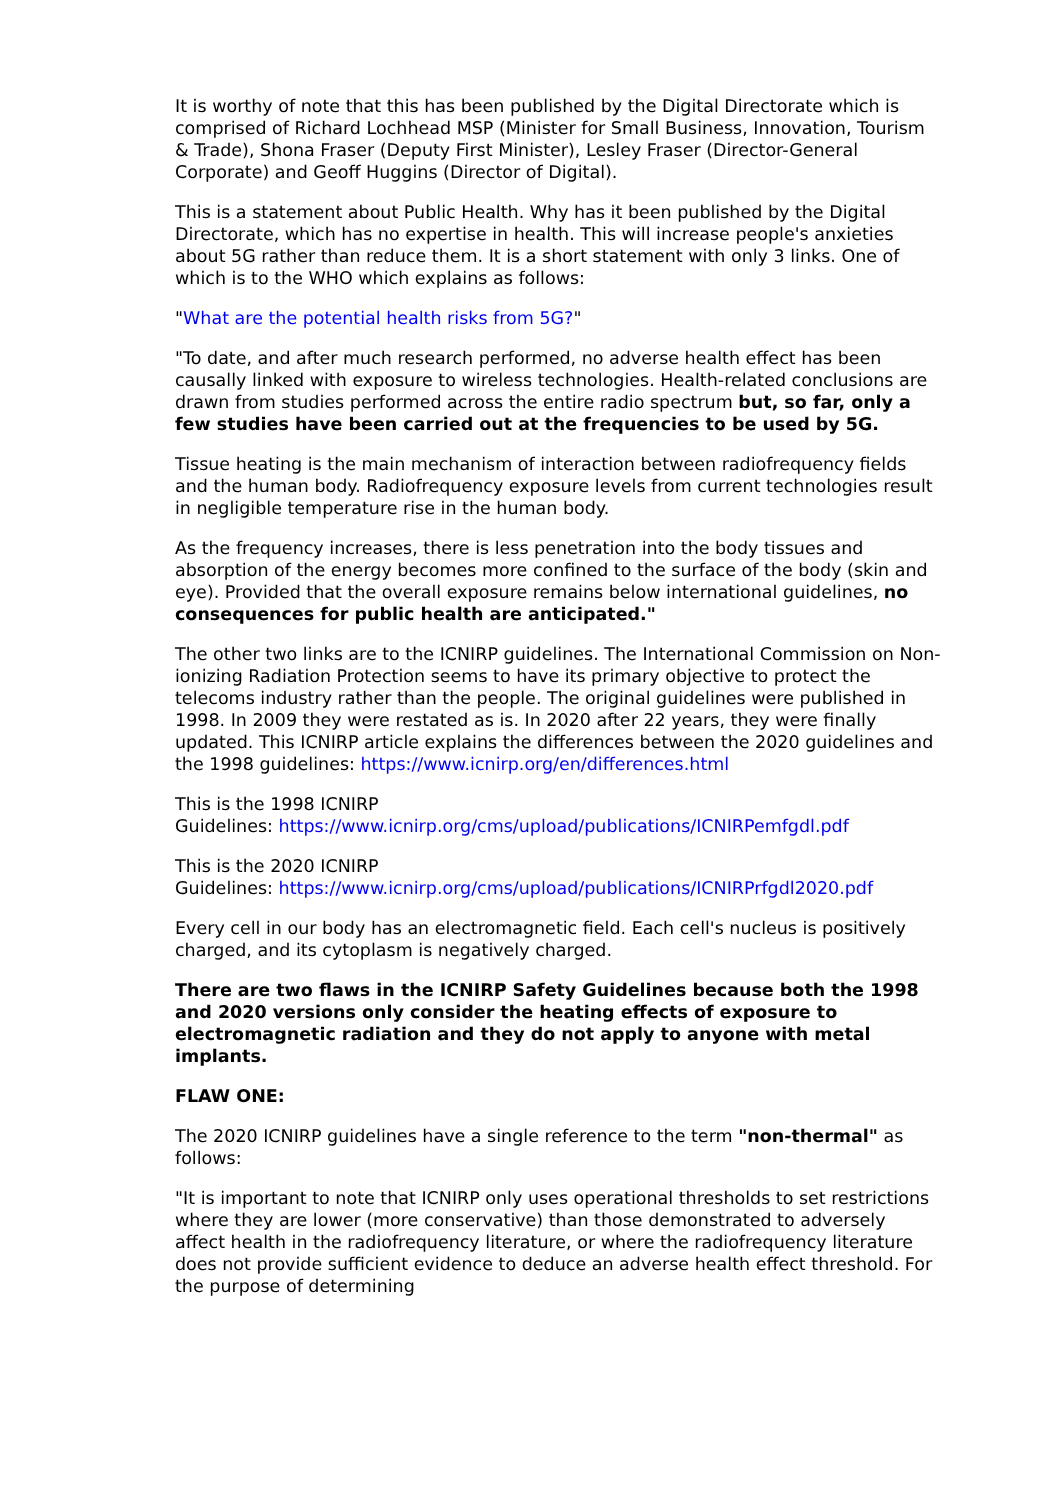It is worthy of note that this has been published by the Digital Directorate which is comprised of Richard Lochhead MSP (Minister for Small Business, Innovation, Tourism & Trade), Shona Fraser (Deputy First Minister), Lesley Fraser (Director-General Corporate) and Geoff Huggins (Director of Digital).
This is a statement about Public Health. Why has it been published by the Digital Directorate, which has no expertise in health. This will increase people's anxieties about 5G rather than reduce them. It is a short statement with only 3 links. One of which is to the WHO which explains as follows:
"What are the potential health risks from 5G?"
"To date, and after much research performed, no adverse health effect has been causally linked with exposure to wireless technologies. Health-related conclusions are drawn from studies performed across the entire radio spectrum but, so far, only a few studies have been carried out at the frequencies to be used by 5G.
Tissue heating is the main mechanism of interaction between radiofrequency fields and the human body. Radiofrequency exposure levels from current technologies result in negligible temperature rise in the human body.
As the frequency increases, there is less penetration into the body tissues and absorption of the energy becomes more confined to the surface of the body (skin and eye). Provided that the overall exposure remains below international guidelines, no consequences for public health are anticipated."
The other two links are to the ICNIRP guidelines. The International Commission on Non-ionizing Radiation Protection seems to have its primary objective to protect the telecoms industry rather than the people. The original guidelines were published in 1998. In 2009 they were restated as is. In 2020 after 22 years, they were finally updated. This ICNIRP article explains the differences between the 2020 guidelines and the 1998 guidelines: https://www.icnirp.org/en/differences.html
This is the 1998 ICNIRP
Guidelines: https://www.icnirp.org/cms/upload/publications/ICNIRPemfgdl.pdf
This is the 2020 ICNIRP
Guidelines: https://www.icnirp.org/cms/upload/publications/ICNIRPrfgdl2020.pdf
Every cell in our body has an electromagnetic field. Each cell's nucleus is positively charged, and its cytoplasm is negatively charged.
There are two flaws in the ICNIRP Safety Guidelines because both the 1998 and 2020 versions only consider the heating effects of exposure to electromagnetic radiation and they do not apply to anyone with metal implants.
FLAW ONE:
The 2020 ICNIRP guidelines have a single reference to the term "non-thermal" as follows:
"It is important to note that ICNIRP only uses operational thresholds to set restrictions where they are lower (more conservative) than those demonstrated to adversely affect health in the radiofrequency literature, or where the radiofrequency literature does not provide sufficient evidence to deduce an adverse health effect threshold. For the purpose of determining